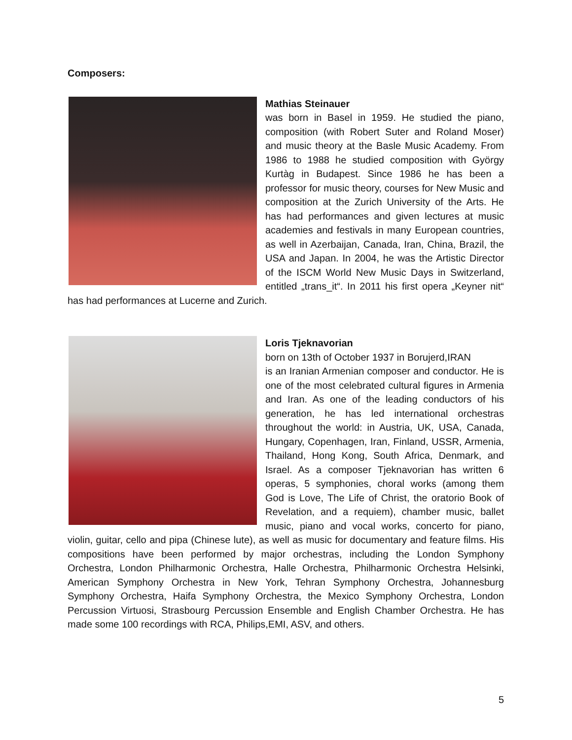Composers:
Mathias Steinauer
was born in Basel in 1959. He studied the piano, composition (with Robert Suter and Roland Moser) and music theory at the Basle Music Academy. From 1986 to 1988 he studied composition with György Kurtàg in Budapest. Since 1986 he has been a professor for music theory, courses for New Music and composition at the Zurich University of the Arts. He has had performances and given lectures at music academies and festivals in many European countries, as well in Azerbaijan, Canada, Iran, China, Brazil, the USA and Japan. In 2004, he was the Artistic Director of the ISCM World New Music Days in Switzerland, entitled „trans_it“. In 2011 his first opera „Keyner nit“ has had performances at Lucerne and Zurich.
Loris Tjeknavorian
born on 13th of October 1937 in Borujerd,IRAN
is an Iranian Armenian composer and conductor. He is one of the most celebrated cultural figures in Armenia and Iran. As one of the leading conductors of his generation, he has led international orchestras throughout the world: in Austria, UK, USA, Canada, Hungary, Copenhagen, Iran, Finland, USSR, Armenia, Thailand, Hong Kong, South Africa, Denmark, and Israel. As a composer Tjeknavorian has written 6 operas, 5 symphonies, choral works (among them God is Love, The Life of Christ, the oratorio Book of Revelation, and a requiem), chamber music, ballet music, piano and vocal works, concerto for piano, violin, guitar, cello and pipa (Chinese lute), as well as music for documentary and feature films. His compositions have been performed by major orchestras, including the London Symphony Orchestra, London Philharmonic Orchestra, Halle Orchestra, Philharmonic Orchestra Helsinki, American Symphony Orchestra in New York, Tehran Symphony Orchestra, Johannesburg Symphony Orchestra, Haifa Symphony Orchestra, the Mexico Symphony Orchestra, London Percussion Virtuosi, Strasbourg Percussion Ensemble and English Chamber Orchestra. He has made some 100 recordings with RCA, Philips,EMI, ASV, and others.
5